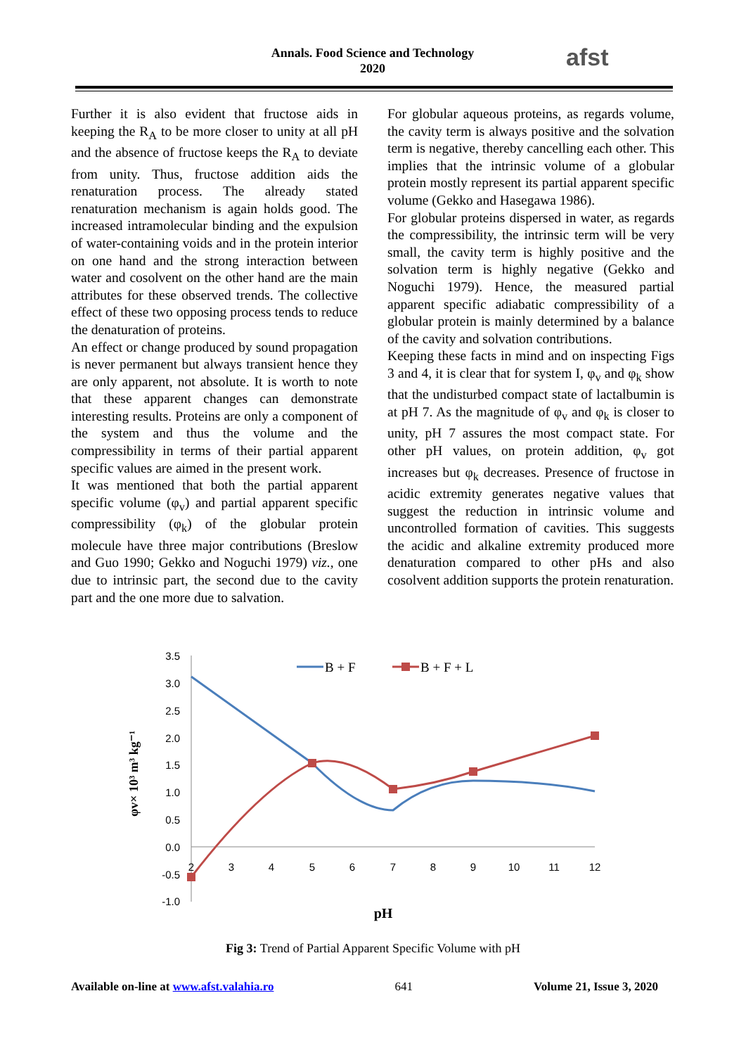Annals. Food Science and Technology
2020
afst
Further it is also evident that fructose aids in keeping the R<sub>A</sub> to be more closer to unity at all pH and the absence of fructose keeps the R<sub>A</sub> to deviate from unity. Thus, fructose addition aids the renaturation process. The already stated renaturation mechanism is again holds good. The increased intramolecular binding and the expulsion of water-containing voids and in the protein interior on one hand and the strong interaction between water and cosolvent on the other hand are the main attributes for these observed trends. The collective effect of these two opposing process tends to reduce the denaturation of proteins.
An effect or change produced by sound propagation is never permanent but always transient hence they are only apparent, not absolute. It is worth to note that these apparent changes can demonstrate interesting results. Proteins are only a component of the system and thus the volume and the compressibility in terms of their partial apparent specific values are aimed in the present work.
It was mentioned that both the partial apparent specific volume (φ<sub>v</sub>) and partial apparent specific compressibility (φ<sub>k</sub>) of the globular protein molecule have three major contributions (Breslow and Guo 1990; Gekko and Noguchi 1979) viz., one due to intrinsic part, the second due to the cavity part and the one more due to salvation.
For globular aqueous proteins, as regards volume, the cavity term is always positive and the solvation term is negative, thereby cancelling each other. This implies that the intrinsic volume of a globular protein mostly represent its partial apparent specific volume (Gekko and Hasegawa 1986).
For globular proteins dispersed in water, as regards the compressibility, the intrinsic term will be very small, the cavity term is highly positive and the solvation term is highly negative (Gekko and Noguchi 1979). Hence, the measured partial apparent specific adiabatic compressibility of a globular protein is mainly determined by a balance of the cavity and solvation contributions.
Keeping these facts in mind and on inspecting Figs 3 and 4, it is clear that for system I, φ<sub>v</sub> and φ<sub>k</sub> show that the undisturbed compact state of lactalbumin is at pH 7. As the magnitude of φ<sub>v</sub> and φ<sub>k</sub> is closer to unity, pH 7 assures the most compact state. For other pH values, on protein addition, φ<sub>v</sub> got increases but φ<sub>k</sub> decreases. Presence of fructose in acidic extremity generates negative values that suggest the reduction in intrinsic volume and uncontrolled formation of cavities. This suggests the acidic and alkaline extremity produced more denaturation compared to other pHs and also cosolvent addition supports the protein renaturation.
3.5
3.0
2.5
2.0
1.5
1.0
0.5
0.0
-0.5
-1.0
2
3
4
5
6
7
8
9
10
11
12
B + F
B + F + L
pH
φv× 10³ m³ kg⁻¹
Fig 3: Trend of Partial Apparent Specific Volume with pH
Available on-line at www.afst.valahia.ro 641 Volume 21, Issue 3, 2020